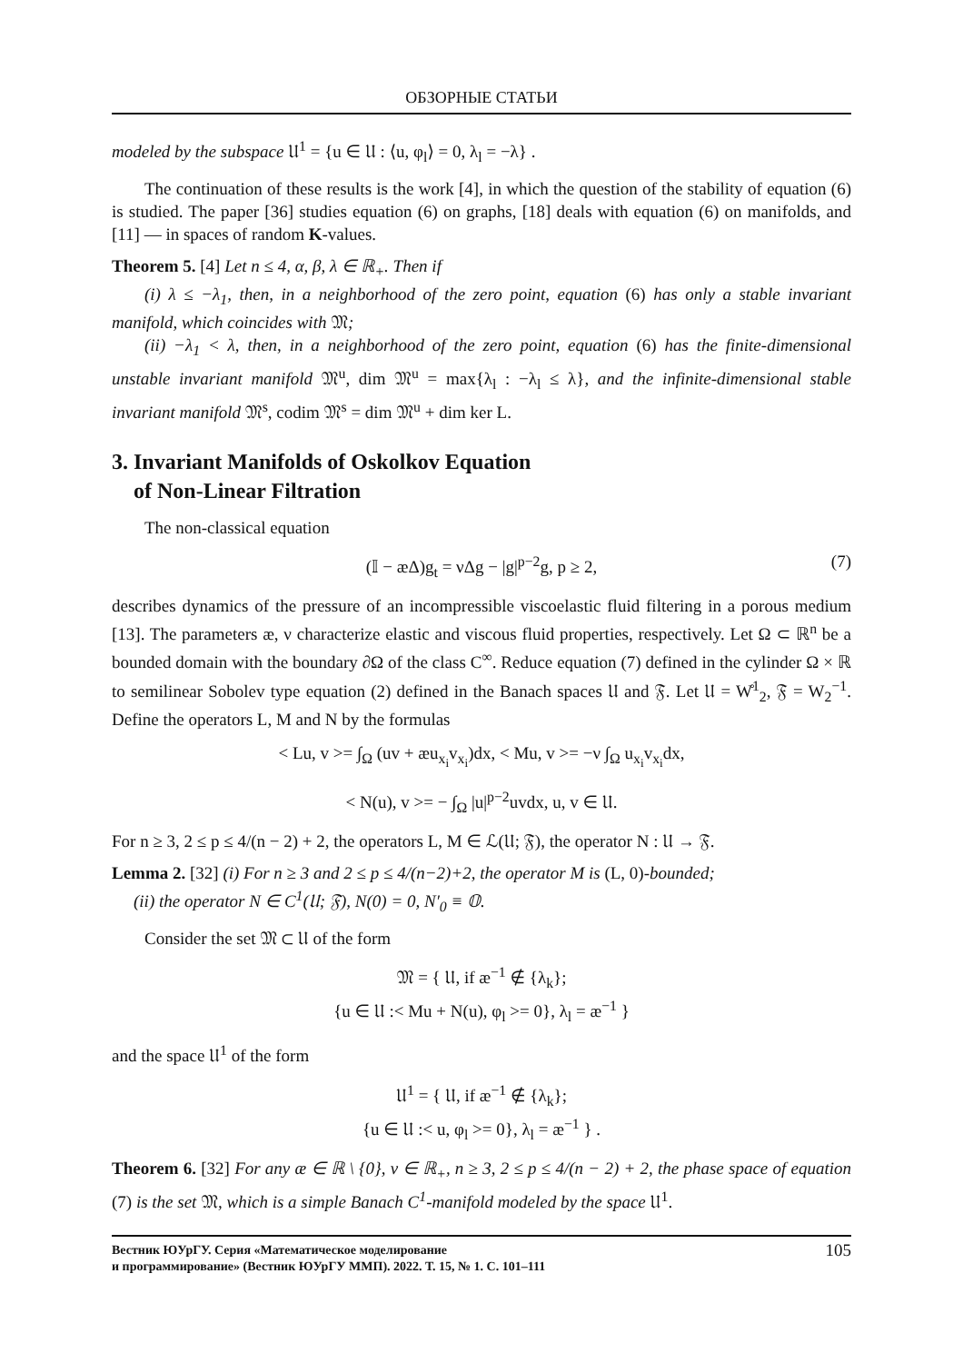ОБЗОРНЫЕ СТАТЬИ
modeled by the subspace 𝔘<sup>1</sup> = {u ∈ 𝔘 : ⟨u, φ<sub>l</sub>⟩ = 0, λ<sub>l</sub> = −λ} .
The continuation of these results is the work [4], in which the question of the stability of equation (6) is studied. The paper [36] studies equation (6) on graphs, [18] deals with equation (6) on manifolds, and [11] — in spaces of random K-values.
Theorem 5. [4] Let n ≤ 4, α, β, λ ∈ ℝ<sub>+</sub>. Then if
(i) λ ≤ −λ<sub>1</sub>, then, in a neighborhood of the zero point, equation (6) has only a stable invariant manifold, which coincides with 𝔐;
(ii) −λ<sub>1</sub> < λ, then, in a neighborhood of the zero point, equation (6) has the finite-dimensional unstable invariant manifold 𝔐<sup>u</sup>, dim 𝔐<sup>u</sup> = max{λ<sub>l</sub> : −λ<sub>l</sub> ≤ λ}, and the infinite-dimensional stable invariant manifold 𝔐<sup>s</sup>, codim 𝔐<sup>s</sup> = dim 𝔐<sup>u</sup> + dim ker L.
3. Invariant Manifolds of Oskolkov Equation
of Non-Linear Filtration
The non-classical equation
(𝕀 − æΔ)g<sub>t</sub> = νΔg − |g|<sup>p−2</sup>g, p ≥ 2, (7)
describes dynamics of the pressure of an incompressible viscoelastic fluid filtering in a porous medium [13]. The parameters æ, ν characterize elastic and viscous fluid properties, respectively. Let Ω ⊂ ℝ<sup>n</sup> be a bounded domain with the boundary ∂Ω of the class C<sup>∞</sup>. Reduce equation (7) defined in the cylinder Ω × ℝ to semilinear Sobolev type equation (2) defined in the Banach spaces 𝔘 and 𝔉. Let 𝔘 = W̊<sup>1</sup><sub>2</sub>, 𝔉 = W<sub>2</sub><sup>−1</sup>. Define the operators L, M and N by the formulas
< Lu, v >= ∫<sub>Ω</sub> (uv + æu<sub>x<sub>i</sub></sub>v<sub>x<sub>i</sub></sub>)dx, < Mu, v >= −ν ∫<sub>Ω</sub> u<sub>x<sub>i</sub></sub>v<sub>x<sub>i</sub></sub>dx,
< N(u), v >= − ∫<sub>Ω</sub> |u|<sup>p−2</sup>uvdx, u, v ∈ 𝔘.
For n ≥ 3, 2 ≤ p ≤ 4/(n − 2) + 2, the operators L, M ∈ ℒ(𝔘; 𝔉), the operator N : 𝔘 → 𝔉.
Lemma 2. [32] (i) For n ≥ 3 and 2 ≤ p ≤ 4/(n−2)+2, the operator M is (L, 0)-bounded;
(ii) the operator N ∈ C<sup>1</sup>(𝔘; 𝔉), N(0) = 0, N′<sub>0</sub> ≡ 𝕆.
Consider the set 𝔐 ⊂ 𝔘 of the form
𝔐 = { 𝔘, if æ<sup>−1</sup> ∉ {λ<sub>k</sub>};
{u ∈ 𝔘 :< Mu + N(u), φ<sub>l</sub> >= 0}, λ<sub>l</sub> = æ<sup>−1</sup> }
and the space 𝔘<sup>1</sup> of the form
𝔘<sup>1</sup> = { 𝔘, if æ<sup>−1</sup> ∉ {λ<sub>k</sub>};
{u ∈ 𝔘 :< u, φ<sub>l</sub> >= 0}, λ<sub>l</sub> = æ<sup>−1</sup> } .
Theorem 6. [32] For any æ ∈ ℝ \ {0}, ν ∈ ℝ<sub>+</sub>, n ≥ 3, 2 ≤ p ≤ 4/(n − 2) + 2, the phase space of equation (7) is the set 𝔐, which is a simple Banach C<sup>1</sup>-manifold modeled by the space 𝔘<sup>1</sup>.
Вестник ЮУрГУ. Серия «Математическое моделирование
и программирование» (Вестник ЮУрГУ ММП). 2022. Т. 15, № 1. С. 101–111
105